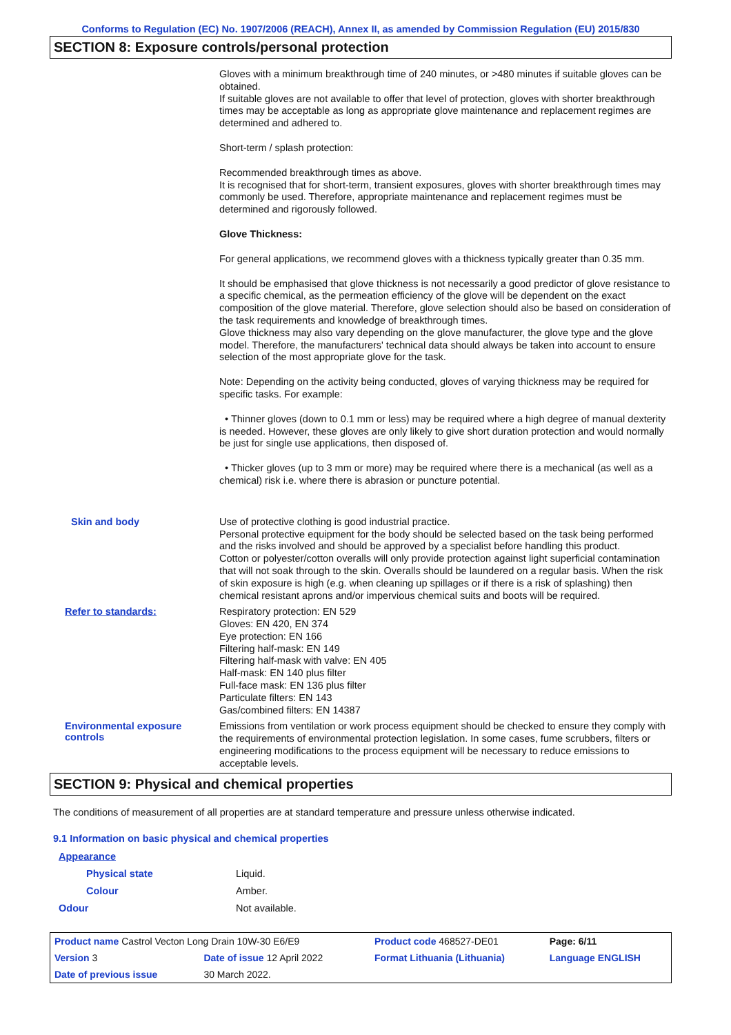Conforms to Regulation (EC) No. 1907/2006 (REACH), Annex II, as amended by Commission Regulation (EU) 2015/830
SECTION 8: Exposure controls/personal protection
Gloves with a minimum breakthrough time of 240 minutes, or >480 minutes if suitable gloves can be obtained.
If suitable gloves are not available to offer that level of protection, gloves with shorter breakthrough times may be acceptable as long as appropriate glove maintenance and replacement regimes are determined and adhered to.
Short-term / splash protection:
Recommended breakthrough times as above.
It is recognised that for short-term, transient exposures, gloves with shorter breakthrough times may commonly be used. Therefore, appropriate maintenance and replacement regimes must be determined and rigorously followed.
Glove Thickness:
For general applications, we recommend gloves with a thickness typically greater than 0.35 mm.
It should be emphasised that glove thickness is not necessarily a good predictor of glove resistance to a specific chemical, as the permeation efficiency of the glove will be dependent on the exact composition of the glove material. Therefore, glove selection should also be based on consideration of the task requirements and knowledge of breakthrough times.
Glove thickness may also vary depending on the glove manufacturer, the glove type and the glove model. Therefore, the manufacturers' technical data should always be taken into account to ensure selection of the most appropriate glove for the task.
Note: Depending on the activity being conducted, gloves of varying thickness may be required for specific tasks. For example:
• Thinner gloves (down to 0.1 mm or less) may be required where a high degree of manual dexterity is needed. However, these gloves are only likely to give short duration protection and would normally be just for single use applications, then disposed of.
• Thicker gloves (up to 3 mm or more) may be required where there is a mechanical (as well as a chemical) risk i.e. where there is abrasion or puncture potential.
Skin and body
Use of protective clothing is good industrial practice.
Personal protective equipment for the body should be selected based on the task being performed and the risks involved and should be approved by a specialist before handling this product.
Cotton or polyester/cotton overalls will only provide protection against light superficial contamination that will not soak through to the skin. Overalls should be laundered on a regular basis. When the risk of skin exposure is high (e.g. when cleaning up spillages or if there is a risk of splashing) then chemical resistant aprons and/or impervious chemical suits and boots will be required.
Refer to standards:
Respiratory protection: EN 529
Gloves: EN 420, EN 374
Eye protection: EN 166
Filtering half-mask: EN 149
Filtering half-mask with valve: EN 405
Half-mask: EN 140 plus filter
Full-face mask: EN 136 plus filter
Particulate filters: EN 143
Gas/combined filters: EN 14387
Environmental exposure controls
Emissions from ventilation or work process equipment should be checked to ensure they comply with the requirements of environmental protection legislation. In some cases, fume scrubbers, filters or engineering modifications to the process equipment will be necessary to reduce emissions to acceptable levels.
SECTION 9: Physical and chemical properties
The conditions of measurement of all properties are at standard temperature and pressure unless otherwise indicated.
9.1 Information on basic physical and chemical properties
| Appearance | |
| Physical state | Liquid. |
| Colour | Amber. |
| Odour | Not available. |
| Product name Castrol Vecton Long Drain 10W-30 E6/E9 | | Product code 468527-DE01 | Page: 6/11 |
| Version 3 | Date of issue 12 April 2022 | Format Lithuania (Lithuania) | Language ENGLISH |
| Date of previous issue | 30 March 2022. | | |